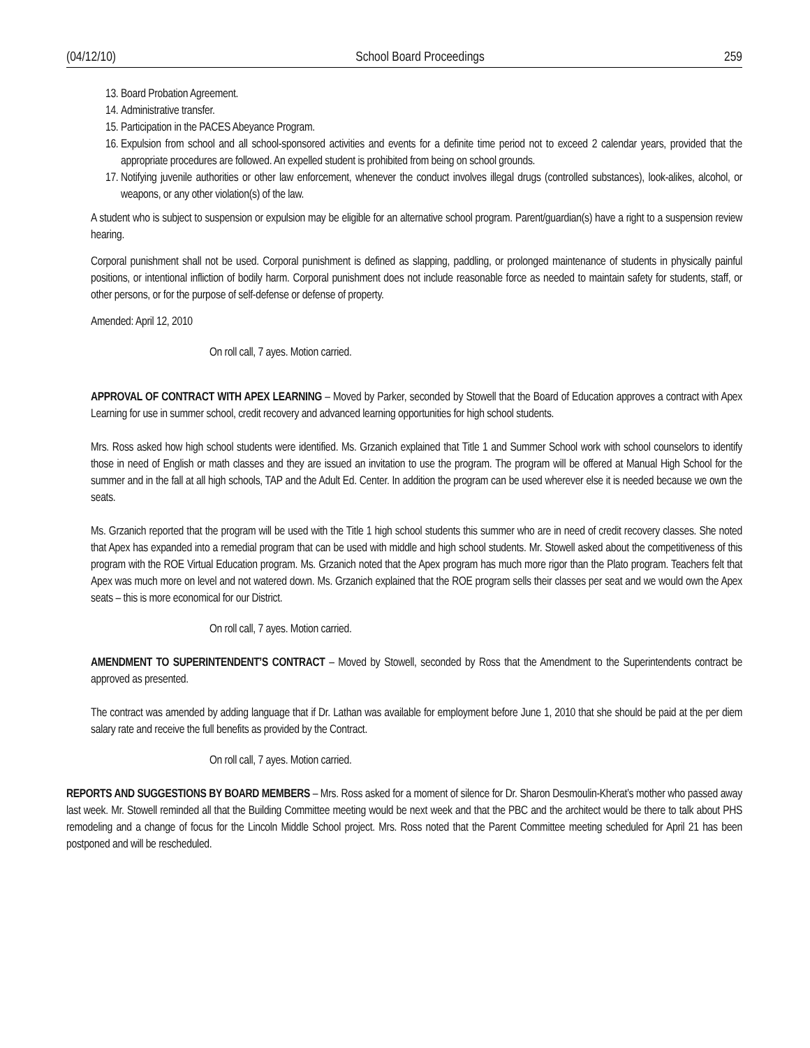(04/12/10) School Board Proceedings 259
13. Board Probation Agreement.
14. Administrative transfer.
15. Participation in the PACES Abeyance Program.
16. Expulsion from school and all school-sponsored activities and events for a definite time period not to exceed 2 calendar years, provided that the appropriate procedures are followed. An expelled student is prohibited from being on school grounds.
17. Notifying juvenile authorities or other law enforcement, whenever the conduct involves illegal drugs (controlled substances), look-alikes, alcohol, or weapons, or any other violation(s) of the law.
A student who is subject to suspension or expulsion may be eligible for an alternative school program. Parent/guardian(s) have a right to a suspension review hearing.
Corporal punishment shall not be used. Corporal punishment is defined as slapping, paddling, or prolonged maintenance of students in physically painful positions, or intentional infliction of bodily harm. Corporal punishment does not include reasonable force as needed to maintain safety for students, staff, or other persons, or for the purpose of self-defense or defense of property.
Amended: April 12, 2010
On roll call, 7 ayes. Motion carried.
APPROVAL OF CONTRACT WITH APEX LEARNING – Moved by Parker, seconded by Stowell that the Board of Education approves a contract with Apex Learning for use in summer school, credit recovery and advanced learning opportunities for high school students.
Mrs. Ross asked how high school students were identified. Ms. Grzanich explained that Title 1 and Summer School work with school counselors to identify those in need of English or math classes and they are issued an invitation to use the program. The program will be offered at Manual High School for the summer and in the fall at all high schools, TAP and the Adult Ed. Center. In addition the program can be used wherever else it is needed because we own the seats.
Ms. Grzanich reported that the program will be used with the Title 1 high school students this summer who are in need of credit recovery classes. She noted that Apex has expanded into a remedial program that can be used with middle and high school students. Mr. Stowell asked about the competitiveness of this program with the ROE Virtual Education program. Ms. Grzanich noted that the Apex program has much more rigor than the Plato program. Teachers felt that Apex was much more on level and not watered down. Ms. Grzanich explained that the ROE program sells their classes per seat and we would own the Apex seats – this is more economical for our District.
On roll call, 7 ayes. Motion carried.
AMENDMENT TO SUPERINTENDENT’S CONTRACT – Moved by Stowell, seconded by Ross that the Amendment to the Superintendents contract be approved as presented.
The contract was amended by adding language that if Dr. Lathan was available for employment before June 1, 2010 that she should be paid at the per diem salary rate and receive the full benefits as provided by the Contract.
On roll call, 7 ayes. Motion carried.
REPORTS AND SUGGESTIONS BY BOARD MEMBERS – Mrs. Ross asked for a moment of silence for Dr. Sharon Desmoulin-Kherat’s mother who passed away last week. Mr. Stowell reminded all that the Building Committee meeting would be next week and that the PBC and the architect would be there to talk about PHS remodeling and a change of focus for the Lincoln Middle School project. Mrs. Ross noted that the Parent Committee meeting scheduled for April 21 has been postponed and will be rescheduled.